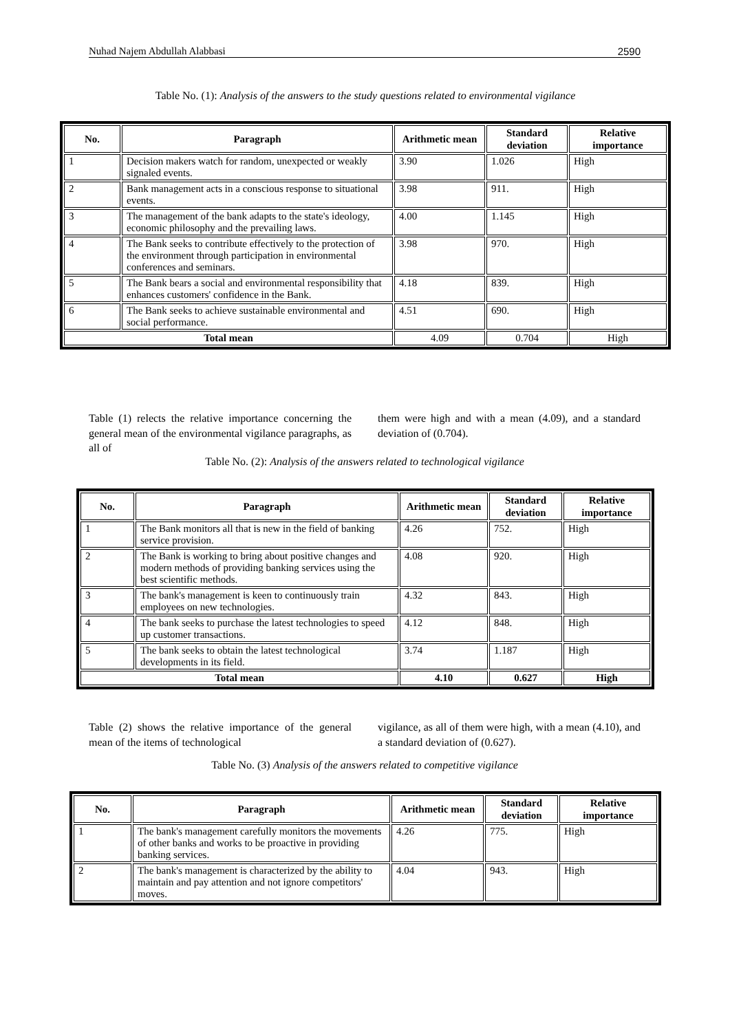Nuhad Najem Abdullah Alabbasi 2590
Table No. (1): Analysis of the answers to the study questions related to environmental vigilance
| No. | Paragraph | Arithmetic mean | Standard deviation | Relative importance |
| --- | --- | --- | --- | --- |
| 1 | Decision makers watch for random, unexpected or weakly signaled events. | 3.90 | 1.026 | High |
| 2 | Bank management acts in a conscious response to situational events. | 3.98 | 911. | High |
| 3 | The management of the bank adapts to the state's ideology, economic philosophy and the prevailing laws. | 4.00 | 1.145 | High |
| 4 | The Bank seeks to contribute effectively to the protection of the environment through participation in environmental conferences and seminars. | 3.98 | 970. | High |
| 5 | The Bank bears a social and environmental responsibility that enhances customers' confidence in the Bank. | 4.18 | 839. | High |
| 6 | The Bank seeks to achieve sustainable environmental and social performance. | 4.51 | 690. | High |
| Total mean | | 4.09 | 0.704 | High |
Table (1) relects the relative importance concerning the general mean of the environmental vigilance paragraphs, as all of
them were high and with a mean (4.09), and a standard deviation of (0.704).
Table No. (2): Analysis of the answers related to technological vigilance
| No. | Paragraph | Arithmetic mean | Standard deviation | Relative importance |
| --- | --- | --- | --- | --- |
| 1 | The Bank monitors all that is new in the field of banking service provision. | 4.26 | 752. | High |
| 2 | The Bank is working to bring about positive changes and modern methods of providing banking services using the best scientific methods. | 4.08 | 920. | High |
| 3 | The bank's management is keen to continuously train employees on new technologies. | 4.32 | 843. | High |
| 4 | The bank seeks to purchase the latest technologies to speed up customer transactions. | 4.12 | 848. | High |
| 5 | The bank seeks to obtain the latest technological developments in its field. | 3.74 | 1.187 | High |
| Total mean | | 4.10 | 0.627 | High |
Table (2) shows the relative importance of the general mean of the items of technological
vigilance, as all of them were high, with a mean (4.10), and a standard deviation of (0.627).
Table No. (3) Analysis of the answers related to competitive vigilance
| No. | Paragraph | Arithmetic mean | Standard deviation | Relative importance |
| --- | --- | --- | --- | --- |
| 1 | The bank's management carefully monitors the movements of other banks and works to be proactive in providing banking services. | 4.26 | 775. | High |
| 2 | The bank's management is characterized by the ability to maintain and pay attention and not ignore competitors' moves. | 4.04 | 943. | High |